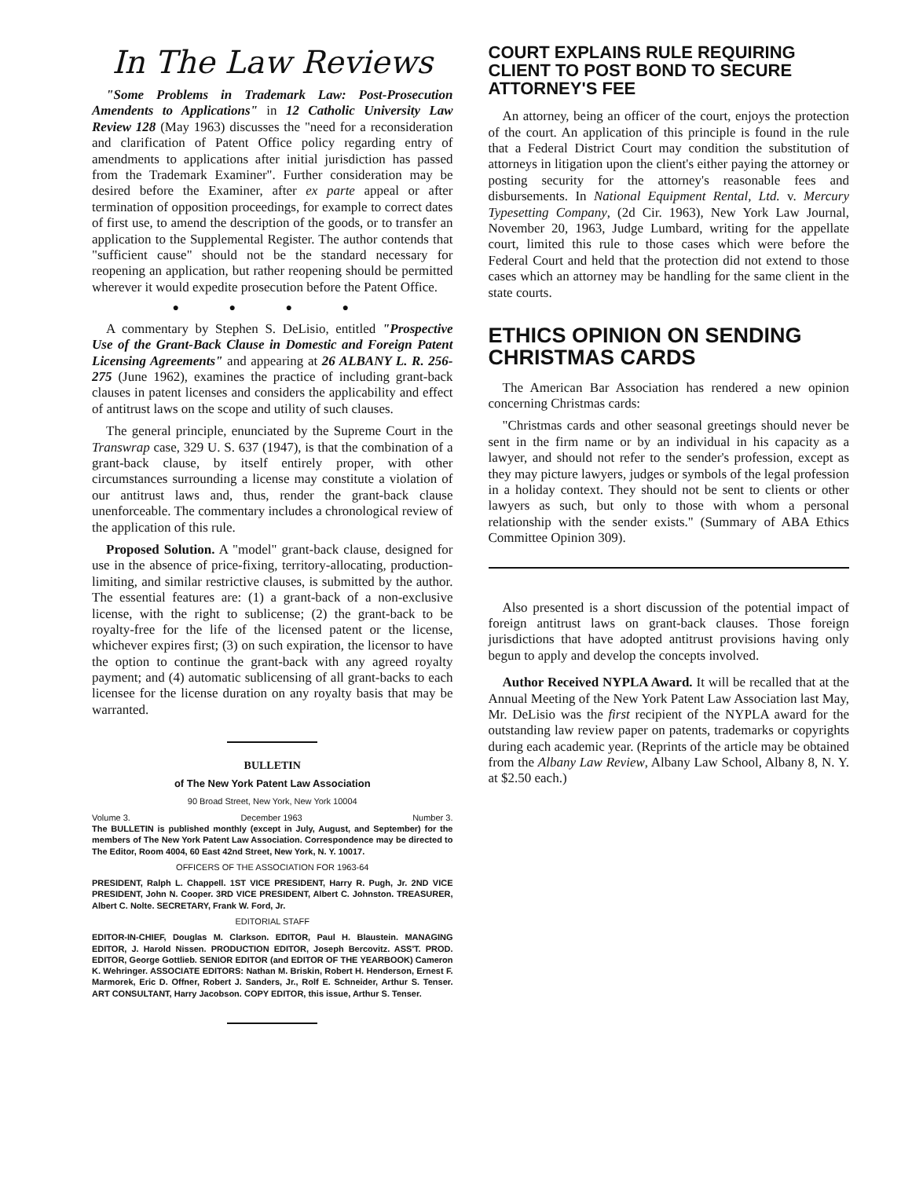In The Law Reviews
"Some Problems in Trademark Law: Post-Prosecution Amendents to Applications" in 12 Catholic University Law Review 128 (May 1963) discusses the "need for a reconsideration and clarification of Patent Office policy regarding entry of amendments to applications after initial jurisdiction has passed from the Trademark Examiner". Further consideration may be desired before the Examiner, after ex parte appeal or after termination of opposition proceedings, for example to correct dates of first use, to amend the description of the goods, or to transfer an application to the Supplemental Register. The author contends that "sufficient cause" should not be the standard necessary for reopening an application, but rather reopening should be permitted wherever it would expedite prosecution before the Patent Office.
● ● ● ●
A commentary by Stephen S. DeLisio, entitled "Prospective Use of the Grant-Back Clause in Domestic and Foreign Patent Licensing Agreements" and appearing at 26 ALBANY L. R. 256-275 (June 1962), examines the practice of including grant-back clauses in patent licenses and considers the applicability and effect of antitrust laws on the scope and utility of such clauses.
The general principle, enunciated by the Supreme Court in the Transwrap case, 329 U. S. 637 (1947), is that the combination of a grant-back clause, by itself entirely proper, with other circumstances surrounding a license may constitute a violation of our antitrust laws and, thus, render the grant-back clause unenforceable. The commentary includes a chronological review of the application of this rule.
Proposed Solution. A "model" grant-back clause, designed for use in the absence of price-fixing, territory-allocating, production-limiting, and similar restrictive clauses, is submitted by the author. The essential features are: (1) a grant-back of a non-exclusive license, with the right to sublicense; (2) the grant-back to be royalty-free for the life of the licensed patent or the license, whichever expires first; (3) on such expiration, the licensor to have the option to continue the grant-back with any agreed royalty payment; and (4) automatic sublicensing of all grant-backs to each licensee for the license duration on any royalty basis that may be warranted.
BULLETIN
of The New York Patent Law Association
90 Broad Street, New York, New York 10004
Volume 3. December 1963 Number 3.
The BULLETIN is published monthly (except in July, August, and September) for the members of The New York Patent Law Association. Correspondence may be directed to The Editor, Room 4004, 60 East 42nd Street, New York, N. Y. 10017.
OFFICERS OF THE ASSOCIATION FOR 1963-64
PRESIDENT, Ralph L. Chappell. 1ST VICE PRESIDENT, Harry R. Pugh, Jr. 2ND VICE PRESIDENT, John N. Cooper. 3RD VICE PRESIDENT, Albert C. Johnston. TREASURER, Albert C. Nolte. SECRETARY, Frank W. Ford, Jr.
EDITORIAL STAFF
EDITOR-IN-CHIEF, Douglas M. Clarkson. EDITOR, Paul H. Blaustein. MANAGING EDITOR, J. Harold Nissen. PRODUCTION EDITOR, Joseph Bercovitz. ASS'T. PROD. EDITOR, George Gottlieb. SENIOR EDITOR (and EDITOR OF THE YEARBOOK) Cameron K. Wehringer. ASSOCIATE EDITORS: Nathan M. Briskin, Robert H. Henderson, Ernest F. Marmorek, Eric D. Offner, Robert J. Sanders, Jr., Rolf E. Schneider, Arthur S. Tenser. ART CONSULTANT, Harry Jacobson. COPY EDITOR, this issue, Arthur S. Tenser.
COURT EXPLAINS RULE REQUIRING CLIENT TO POST BOND TO SECURE ATTORNEY'S FEE
An attorney, being an officer of the court, enjoys the protection of the court. An application of this principle is found in the rule that a Federal District Court may condition the substitution of attorneys in litigation upon the client's either paying the attorney or posting security for the attorney's reasonable fees and disbursements. In National Equipment Rental, Ltd. v. Mercury Typesetting Company, (2d Cir. 1963), New York Law Journal, November 20, 1963, Judge Lumbard, writing for the appellate court, limited this rule to those cases which were before the Federal Court and held that the protection did not extend to those cases which an attorney may be handling for the same client in the state courts.
ETHICS OPINION ON SENDING CHRISTMAS CARDS
The American Bar Association has rendered a new opinion concerning Christmas cards:
"Christmas cards and other seasonal greetings should never be sent in the firm name or by an individual in his capacity as a lawyer, and should not refer to the sender's profession, except as they may picture lawyers, judges or symbols of the legal profession in a holiday context. They should not be sent to clients or other lawyers as such, but only to those with whom a personal relationship with the sender exists." (Summary of ABA Ethics Committee Opinion 309).
Also presented is a short discussion of the potential impact of foreign antitrust laws on grant-back clauses. Those foreign jurisdictions that have adopted antitrust provisions having only begun to apply and develop the concepts involved.
Author Received NYPLA Award. It will be recalled that at the Annual Meeting of the New York Patent Law Association last May, Mr. DeLisio was the first recipient of the NYPLA award for the outstanding law review paper on patents, trademarks or copyrights during each academic year. (Reprints of the article may be obtained from the Albany Law Review, Albany Law School, Albany 8, N. Y. at $2.50 each.)